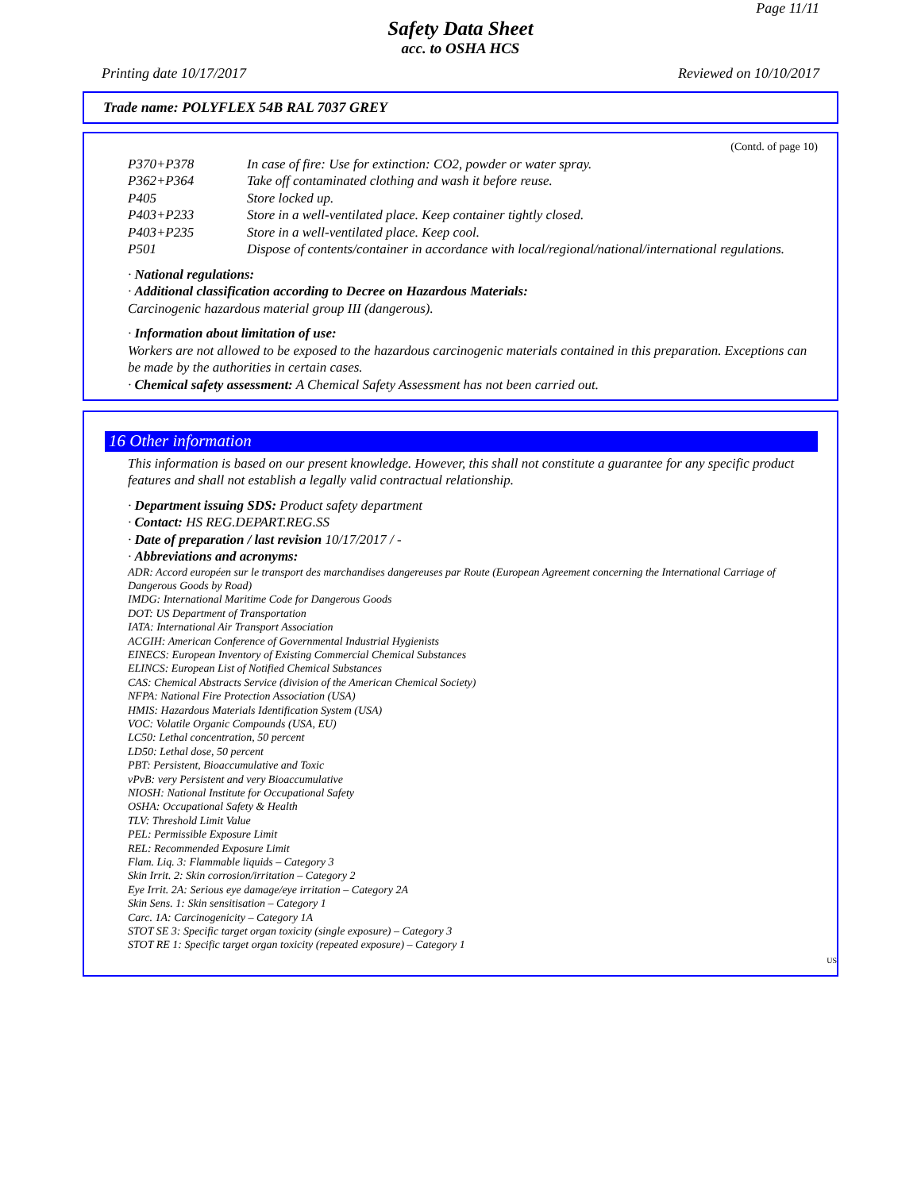Page 11/11
Safety Data Sheet
acc. to OSHA HCS
Printing date 10/17/2017 Reviewed on 10/10/2017
Trade name: POLYFLEX 54B RAL 7037 GREY
(Contd. of page 10)
| P370+P378 | In case of fire: Use for extinction: CO2, powder or water spray. |
| P362+P364 | Take off contaminated clothing and wash it before reuse. |
| P405 | Store locked up. |
| P403+P233 | Store in a well-ventilated place. Keep container tightly closed. |
| P403+P235 | Store in a well-ventilated place. Keep cool. |
| P501 | Dispose of contents/container in accordance with local/regional/national/international regulations. |
· National regulations:
· Additional classification according to Decree on Hazardous Materials:
Carcinogenic hazardous material group III (dangerous).
· Information about limitation of use:
Workers are not allowed to be exposed to the hazardous carcinogenic materials contained in this preparation. Exceptions can be made by the authorities in certain cases.
· Chemical safety assessment: A Chemical Safety Assessment has not been carried out.
16 Other information
This information is based on our present knowledge. However, this shall not constitute a guarantee for any specific product features and shall not establish a legally valid contractual relationship.
· Department issuing SDS: Product safety department
· Contact: HS REG.DEPART.REG.SS
· Date of preparation / last revision 10/17/2017 / -
· Abbreviations and acronyms:
ADR: Accord européen sur le transport des marchandises dangereuses par Route (European Agreement concerning the International Carriage of Dangerous Goods by Road)
IMDG: International Maritime Code for Dangerous Goods
DOT: US Department of Transportation
IATA: International Air Transport Association
ACGIH: American Conference of Governmental Industrial Hygienists
EINECS: European Inventory of Existing Commercial Chemical Substances
ELINCS: European List of Notified Chemical Substances
CAS: Chemical Abstracts Service (division of the American Chemical Society)
NFPA: National Fire Protection Association (USA)
HMIS: Hazardous Materials Identification System (USA)
VOC: Volatile Organic Compounds (USA, EU)
LC50: Lethal concentration, 50 percent
LD50: Lethal dose, 50 percent
PBT: Persistent, Bioaccumulative and Toxic
vPvB: very Persistent and very Bioaccumulative
NIOSH: National Institute for Occupational Safety
OSHA: Occupational Safety & Health
TLV: Threshold Limit Value
PEL: Permissible Exposure Limit
REL: Recommended Exposure Limit
Flam. Liq. 3: Flammable liquids – Category 3
Skin Irrit. 2: Skin corrosion/irritation – Category 2
Eye Irrit. 2A: Serious eye damage/eye irritation – Category 2A
Skin Sens. 1: Skin sensitisation – Category 1
Carc. 1A: Carcinogenicity – Category 1A
STOT SE 3: Specific target organ toxicity (single exposure) – Category 3
STOT RE 1: Specific target organ toxicity (repeated exposure) – Category 1
US